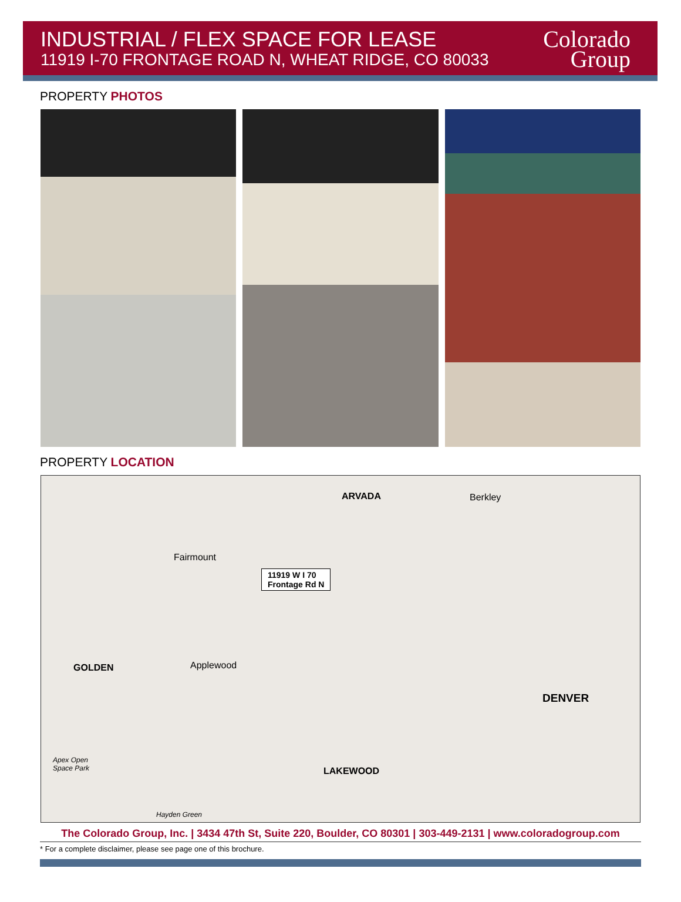INDUSTRIAL / FLEX SPACE FOR LEASE
11919 I-70 FRONTAGE ROAD N, WHEAT RIDGE, CO 80033
Colorado
Group
PROPERTY PHOTOS
PROPERTY LOCATION
ARVADA Berkley
Fairmount
11919 W I 70
Frontage Rd N
GOLDEN Applewood
DENVER
Apex Open
Space Park LAKEWOOD
Hayden Green
The Colorado Group, Inc. | 3434 47th St, Suite 220, Boulder, CO 80301 | 303-449-2131 | www.coloradogroup.com
* For a complete disclaimer, please see page one of this brochure.